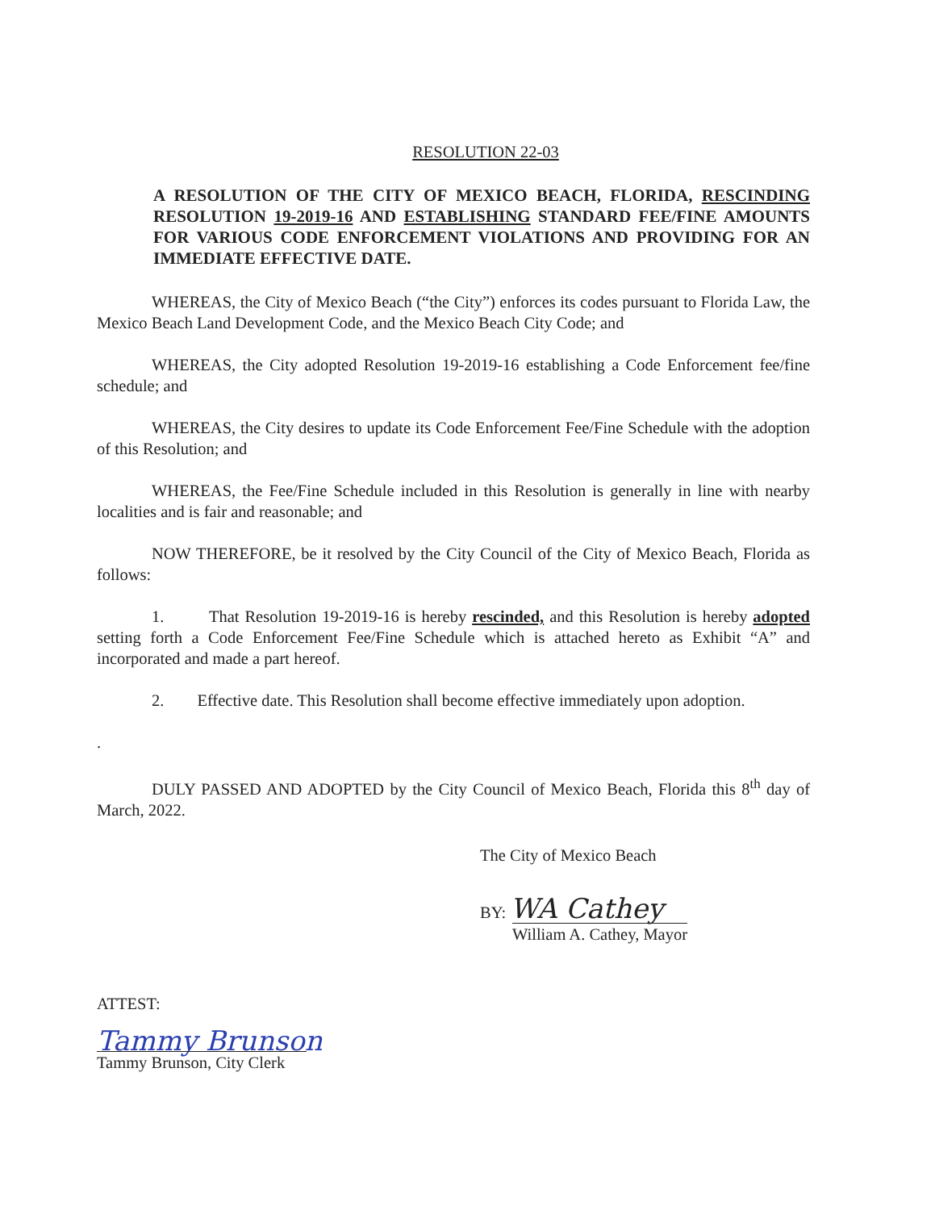RESOLUTION 22-03
A RESOLUTION OF THE CITY OF MEXICO BEACH, FLORIDA, RESCINDING RESOLUTION 19-2019-16 AND ESTABLISHING STANDARD FEE/FINE AMOUNTS FOR VARIOUS CODE ENFORCEMENT VIOLATIONS AND PROVIDING FOR AN IMMEDIATE EFFECTIVE DATE.
WHEREAS, the City of Mexico Beach (“the City”) enforces its codes pursuant to Florida Law, the Mexico Beach Land Development Code, and the Mexico Beach City Code; and
WHEREAS, the City adopted Resolution 19-2019-16 establishing a Code Enforcement fee/fine schedule; and
WHEREAS, the City desires to update its Code Enforcement Fee/Fine Schedule with the adoption of this Resolution; and
WHEREAS, the Fee/Fine Schedule included in this Resolution is generally in line with nearby localities and is fair and reasonable; and
NOW THEREFORE, be it resolved by the City Council of the City of Mexico Beach, Florida as follows:
1. That Resolution 19-2019-16 is hereby rescinded, and this Resolution is hereby adopted setting forth a Code Enforcement Fee/Fine Schedule which is attached hereto as Exhibit “A” and incorporated and made a part hereof.
2. Effective date. This Resolution shall become effective immediately upon adoption.
.
DULY PASSED AND ADOPTED by the City Council of Mexico Beach, Florida this 8<sup>th</sup> day of March, 2022.
The City of Mexico Beach
BY: WA Cathey
William A. Cathey, Mayor
ATTEST:
Tammy Brunson
Tammy Brunson, City Clerk